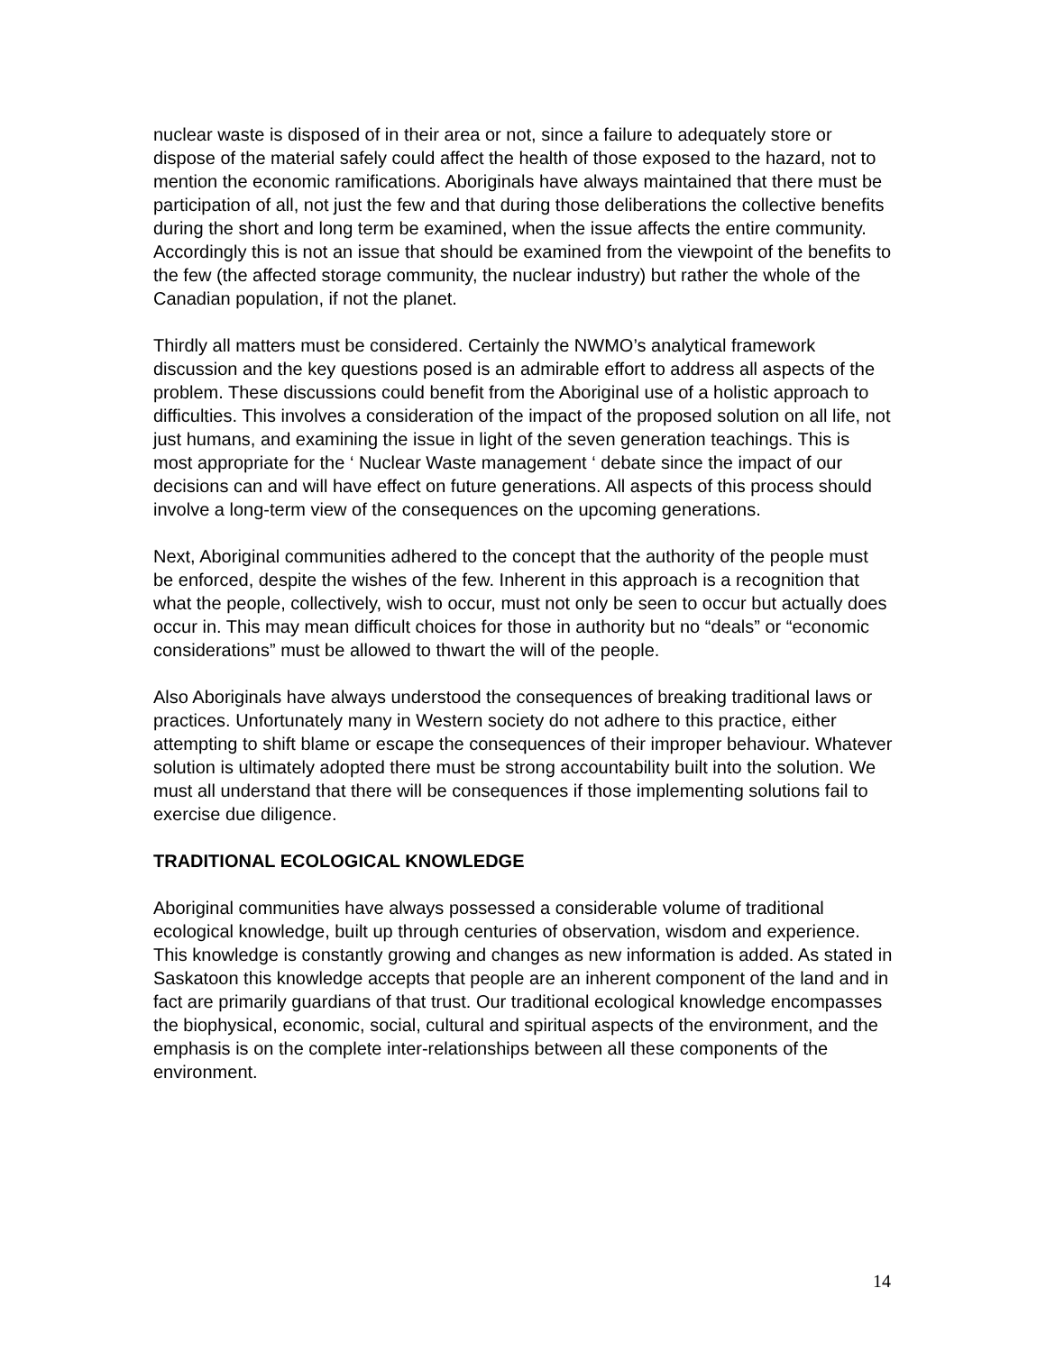nuclear waste is disposed of in their area or not, since a failure to adequately store or dispose of the material safely could affect the health of those exposed to the hazard, not to mention the economic ramifications. Aboriginals have always maintained that there must be participation of all, not just the few and that during those deliberations the collective benefits during the short and long term be examined, when the issue affects the entire community. Accordingly this is not an issue that should be examined from the viewpoint of the benefits to the few (the affected storage community, the nuclear industry) but rather the whole of the Canadian population, if not the planet.
Thirdly all matters must be considered. Certainly the NWMO’s analytical framework discussion and the key questions posed is an admirable effort to address all aspects of the problem. These discussions could benefit from the Aboriginal use of a holistic approach to difficulties. This involves a consideration of the impact of the proposed solution on all life, not just humans, and examining the issue in light of the seven generation teachings. This is most appropriate for the ‘ Nuclear Waste management ‘ debate since the impact of our decisions can and will have effect on future generations. All aspects of this process should involve a long-term view of the consequences on the upcoming generations.
Next, Aboriginal communities adhered to the concept that the authority of the people must be enforced, despite the wishes of the few. Inherent in this approach is a recognition that what the people, collectively, wish to occur, must not only be seen to occur but actually does occur in. This may mean difficult choices for those in authority but no “deals” or “economic considerations” must be allowed to thwart the will of the people.
Also Aboriginals have always understood the consequences of breaking traditional laws or practices. Unfortunately many in Western society do not adhere to this practice, either attempting to shift blame or escape the consequences of their improper behaviour. Whatever solution is ultimately adopted there must be strong accountability built into the solution. We must all understand that there will be consequences if those implementing solutions fail to exercise due diligence.
TRADITIONAL ECOLOGICAL KNOWLEDGE
Aboriginal communities have always possessed a considerable volume of traditional ecological knowledge, built up through centuries of observation, wisdom and experience. This knowledge is constantly growing and changes as new information is added. As stated in Saskatoon this knowledge accepts that people are an inherent component of the land and in fact are primarily guardians of that trust. Our traditional ecological knowledge encompasses the biophysical, economic, social, cultural and spiritual aspects of the environment, and the emphasis is on the complete inter-relationships between all these components of the environment.
14